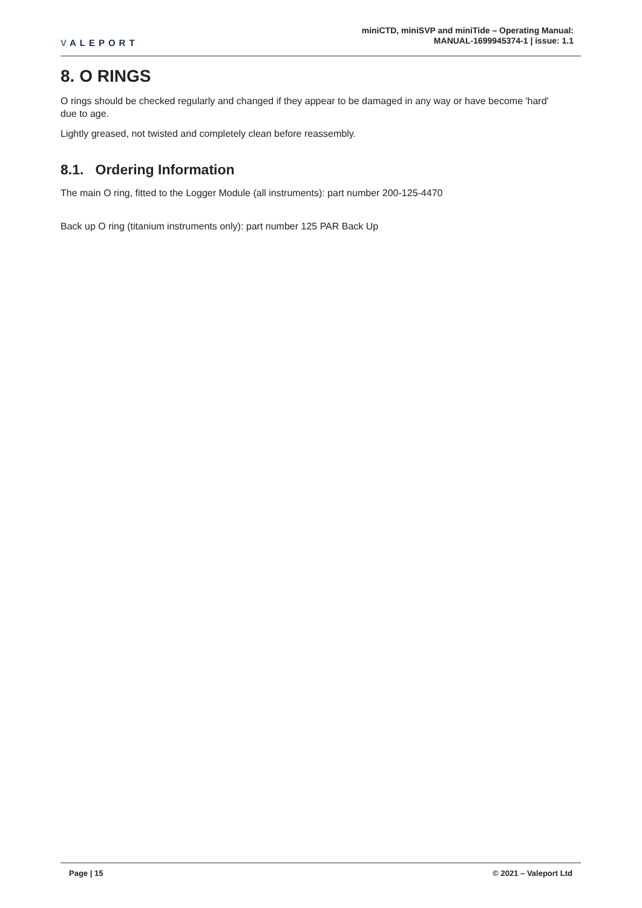VALEPORT
miniCTD, miniSVP and miniTide – Operating Manual:
MANUAL-1699945374-1 | issue: 1.1
8. O RINGS
O rings should be checked regularly and changed if they appear to be damaged in any way or have become 'hard' due to age.
Lightly greased, not twisted and completely clean before reassembly.
8.1. Ordering Information
The main O ring, fitted to the Logger Module (all instruments): part number 200-125-4470
Back up O ring (titanium instruments only): part number 125 PAR Back Up
Page | 15 © 2021 – Valeport Ltd